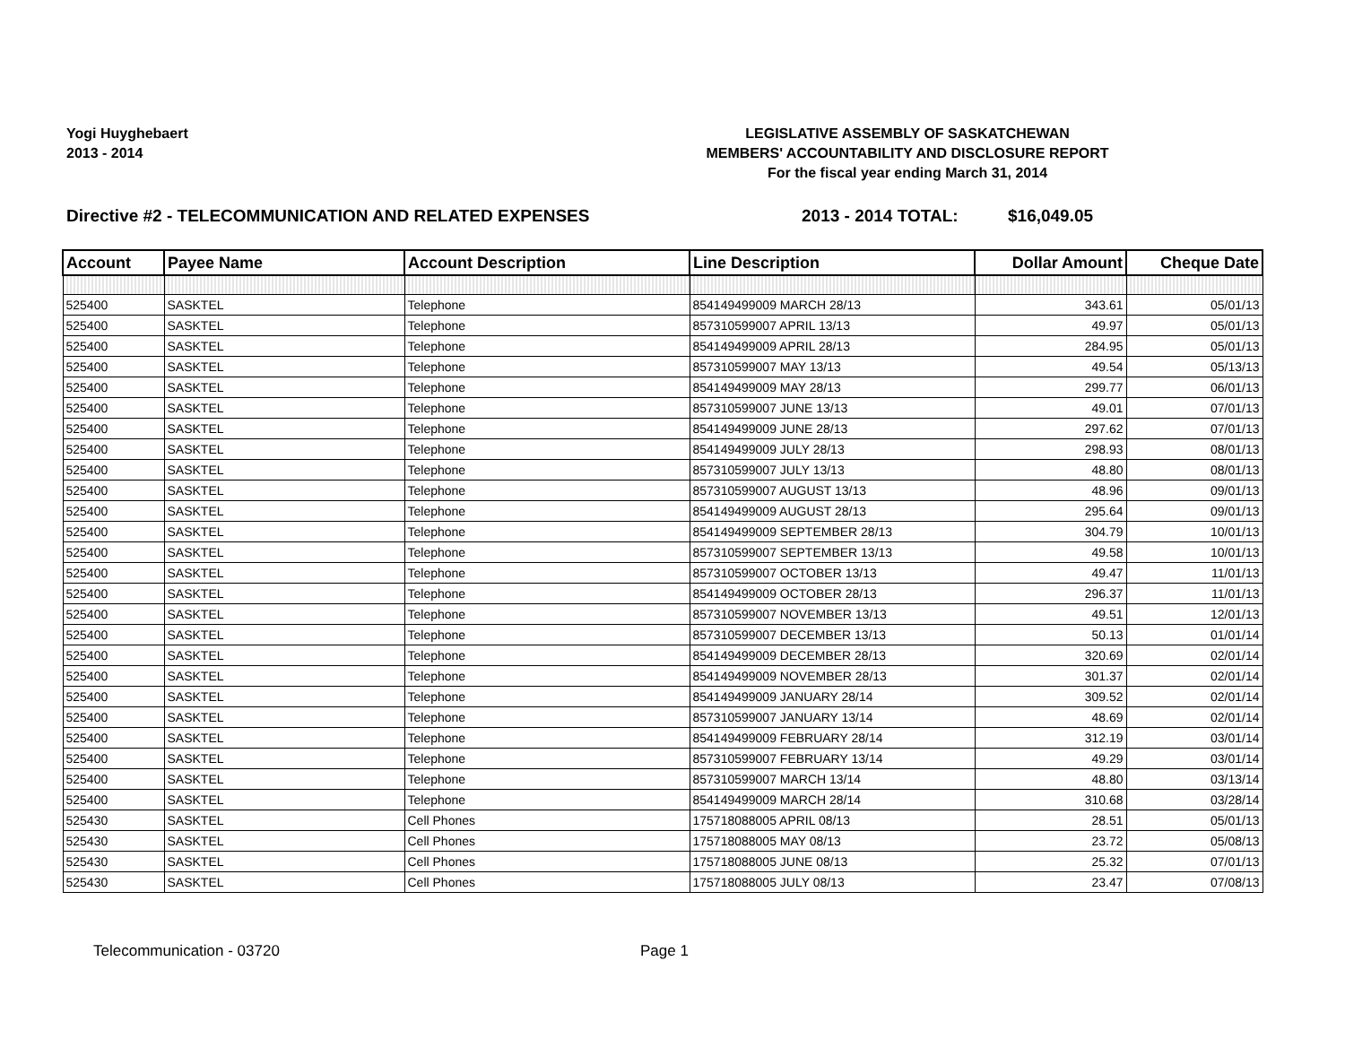Yogi Huyghebaert
2013 - 2014
LEGISLATIVE ASSEMBLY OF SASKATCHEWAN
MEMBERS' ACCOUNTABILITY AND DISCLOSURE REPORT
For the fiscal year ending March 31, 2014
Directive #2 - TELECOMMUNICATION AND RELATED EXPENSES 2013 - 2014 TOTAL: $16,049.05
| Account | Payee Name | Account Description | Line Description | Dollar Amount | Cheque Date |
| --- | --- | --- | --- | --- | --- |
| 525400 | SASKTEL | Telephone | 854149499009 MARCH 28/13 | 343.61 | 05/01/13 |
| 525400 | SASKTEL | Telephone | 857310599007 APRIL 13/13 | 49.97 | 05/01/13 |
| 525400 | SASKTEL | Telephone | 854149499009 APRIL 28/13 | 284.95 | 05/01/13 |
| 525400 | SASKTEL | Telephone | 857310599007 MAY 13/13 | 49.54 | 05/13/13 |
| 525400 | SASKTEL | Telephone | 854149499009 MAY 28/13 | 299.77 | 06/01/13 |
| 525400 | SASKTEL | Telephone | 857310599007 JUNE 13/13 | 49.01 | 07/01/13 |
| 525400 | SASKTEL | Telephone | 854149499009 JUNE 28/13 | 297.62 | 07/01/13 |
| 525400 | SASKTEL | Telephone | 854149499009 JULY 28/13 | 298.93 | 08/01/13 |
| 525400 | SASKTEL | Telephone | 857310599007 JULY 13/13 | 48.80 | 08/01/13 |
| 525400 | SASKTEL | Telephone | 857310599007 AUGUST 13/13 | 48.96 | 09/01/13 |
| 525400 | SASKTEL | Telephone | 854149499009 AUGUST 28/13 | 295.64 | 09/01/13 |
| 525400 | SASKTEL | Telephone | 854149499009 SEPTEMBER 28/13 | 304.79 | 10/01/13 |
| 525400 | SASKTEL | Telephone | 857310599007 SEPTEMBER 13/13 | 49.58 | 10/01/13 |
| 525400 | SASKTEL | Telephone | 857310599007 OCTOBER 13/13 | 49.47 | 11/01/13 |
| 525400 | SASKTEL | Telephone | 854149499009 OCTOBER 28/13 | 296.37 | 11/01/13 |
| 525400 | SASKTEL | Telephone | 857310599007 NOVEMBER 13/13 | 49.51 | 12/01/13 |
| 525400 | SASKTEL | Telephone | 857310599007 DECEMBER 13/13 | 50.13 | 01/01/14 |
| 525400 | SASKTEL | Telephone | 854149499009 DECEMBER 28/13 | 320.69 | 02/01/14 |
| 525400 | SASKTEL | Telephone | 854149499009 NOVEMBER 28/13 | 301.37 | 02/01/14 |
| 525400 | SASKTEL | Telephone | 854149499009 JANUARY 28/14 | 309.52 | 02/01/14 |
| 525400 | SASKTEL | Telephone | 857310599007 JANUARY 13/14 | 48.69 | 02/01/14 |
| 525400 | SASKTEL | Telephone | 854149499009 FEBRUARY 28/14 | 312.19 | 03/01/14 |
| 525400 | SASKTEL | Telephone | 857310599007 FEBRUARY 13/14 | 49.29 | 03/01/14 |
| 525400 | SASKTEL | Telephone | 857310599007 MARCH 13/14 | 48.80 | 03/13/14 |
| 525400 | SASKTEL | Telephone | 854149499009 MARCH 28/14 | 310.68 | 03/28/14 |
| 525430 | SASKTEL | Cell Phones | 175718088005 APRIL 08/13 | 28.51 | 05/01/13 |
| 525430 | SASKTEL | Cell Phones | 175718088005 MAY 08/13 | 23.72 | 05/08/13 |
| 525430 | SASKTEL | Cell Phones | 175718088005 JUNE 08/13 | 25.32 | 07/01/13 |
| 525430 | SASKTEL | Cell Phones | 175718088005 JULY 08/13 | 23.47 | 07/08/13 |
Telecommunication - 03720 Page 1